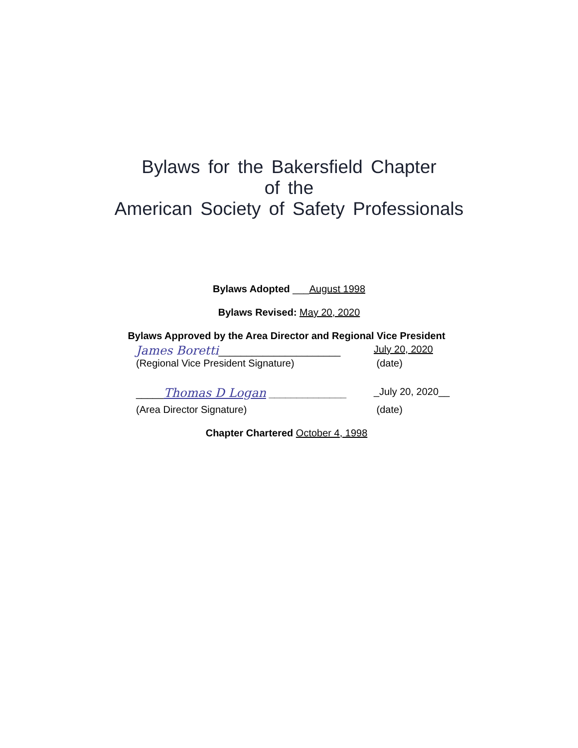Bylaws for the Bakersfield Chapter
of the
American Society of Safety Professionals
Bylaws Adopted ___August 1998
Bylaws Revised: May 20, 2020
Bylaws Approved by the Area Director and Regional Vice President
James Boretti______________________ July 20, 2020
(Regional Vice President Signature) (date)
_____Thomas D Logan ______________ _July 20, 2020__
(Area Director Signature) (date)
Chapter Chartered October 4, 1998